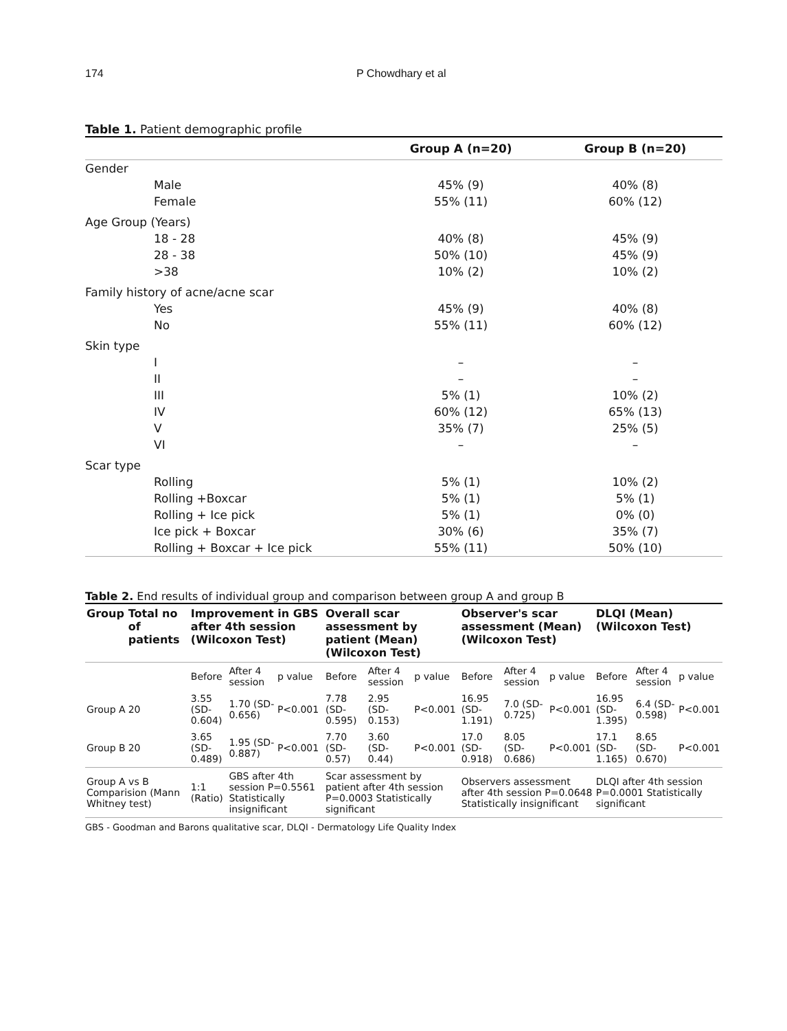174 P Chowdhary et al
Table 1. Patient demographic profile
| | Group A (n=20) | Group B (n=20) |
| --- | --- | --- |
| Gender | | |
| Male | 45% (9) | 40% (8) |
| Female | 55% (11) | 60% (12) |
| Age Group (Years) | | |
| 18 - 28 | 40% (8) | 45% (9) |
| 28 - 38 | 50% (10) | 45% (9) |
| >38 | 10% (2) | 10% (2) |
| Family history of acne/acne scar | | |
| Yes | 45% (9) | 40% (8) |
| No | 55% (11) | 60% (12) |
| Skin type | | |
| I | – | – |
| II | – | – |
| III | 5% (1) | 10% (2) |
| IV | 60% (12) | 65% (13) |
| V | 35% (7) | 25% (5) |
| VI | – | – |
| Scar type | | |
| Rolling | 5% (1) | 10% (2) |
| Rolling +Boxcar | 5% (1) | 5% (1) |
| Rolling + Ice pick | 5% (1) | 0% (0) |
| Ice pick + Boxcar | 30% (6) | 35% (7) |
| Rolling + Boxcar + Ice pick | 55% (11) | 50% (10) |
Table 2. End results of individual group and comparison between group A and group B
| Group | Total no of patients | Improvement in GBS after 4th session (Wilcoxon Test) | | | Overall scar assessment by patient (Mean) (Wilcoxon Test) | | | Observer's scar assessment (Mean) (Wilcoxon Test) | | | DLQI (Mean) (Wilcoxon Test) | | |
| --- | --- | --- | --- | --- | --- | --- | --- | --- | --- | --- | --- | --- | --- |
| | | Before | After 4 session | p value | Before | After 4 session | p value | Before | After 4 session | p value | Before | After 4 session | p value |
| Group A | 20 | 3.55 (SD-0.604) | 1.70 (SD-0.656) | P<0.001 | 7.78 (SD-0.595) | 2.95 (SD-0.153) | P<0.001 | 16.95 (SD-1.191) | 7.0 (SD-0.725) | P<0.001 | 16.95 (SD-1.395) | 6.4 (SD-0.598) | P<0.001 |
| Group B | 20 | 3.65 (SD-0.489) | 1.95 (SD-0.887) | P<0.001 | 7.70 (SD-0.57) | 3.60 (SD-0.44) | P<0.001 | 17.0 (SD-0.918) | 8.05 (SD-0.686) | P<0.001 | 17.1 (SD-1.165) | 8.65 (SD-0.670) | P<0.001 |
| Group A vs B Comparision (Mann Whitney test) | | 1:1 (Ratio) | GBS after 4th session P=0.5561 Statistically insignificant | | Scar assessment by patient after 4th session P=0.0003 Statistically significant | | | Observers assessment after 4th session P=0.0648 Statistically insignificant | | | DLQI after 4th session P=0.0001 Statistically significant | | |
GBS - Goodman and Barons qualitative scar, DLQI - Dermatology Life Quality Index